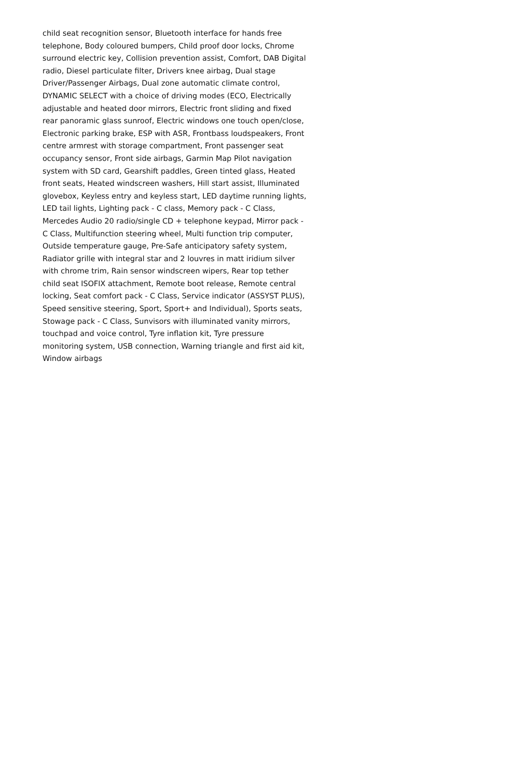child seat recognition sensor, Bluetooth interface for hands free telephone, Body coloured bumpers, Child proof door locks, Chrome surround electric key, Collision prevention assist, Comfort, DAB Digital radio, Diesel particulate filter, Drivers knee airbag, Dual stage Driver/Passenger Airbags, Dual zone automatic climate control, DYNAMIC SELECT with a choice of driving modes (ECO, Electrically adjustable and heated door mirrors, Electric front sliding and fixed rear panoramic glass sunroof, Electric windows one touch open/close, Electronic parking brake, ESP with ASR, Frontbass loudspeakers, Front centre armrest with storage compartment, Front passenger seat occupancy sensor, Front side airbags, Garmin Map Pilot navigation system with SD card, Gearshift paddles, Green tinted glass, Heated front seats, Heated windscreen washers, Hill start assist, Illuminated glovebox, Keyless entry and keyless start, LED daytime running lights, LED tail lights, Lighting pack - C class, Memory pack - C Class, Mercedes Audio 20 radio/single CD + telephone keypad, Mirror pack - C Class, Multifunction steering wheel, Multi function trip computer, Outside temperature gauge, Pre-Safe anticipatory safety system, Radiator grille with integral star and 2 louvres in matt iridium silver with chrome trim, Rain sensor windscreen wipers, Rear top tether child seat ISOFIX attachment, Remote boot release, Remote central locking, Seat comfort pack - C Class, Service indicator (ASSYST PLUS), Speed sensitive steering, Sport, Sport+ and Individual), Sports seats, Stowage pack - C Class, Sunvisors with illuminated vanity mirrors, touchpad and voice control, Tyre inflation kit, Tyre pressure monitoring system, USB connection, Warning triangle and first aid kit, Window airbags